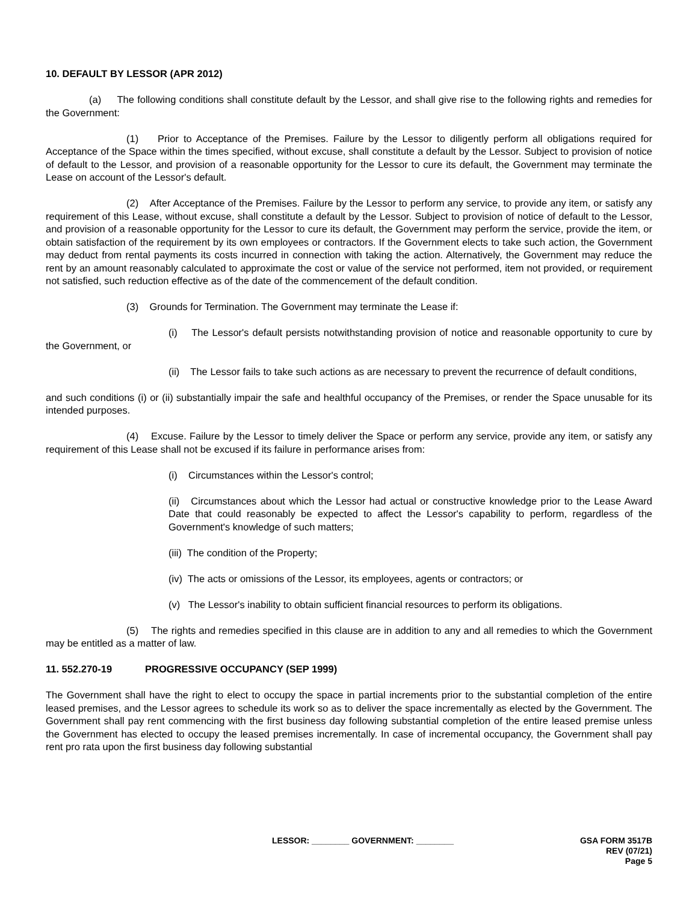10. DEFAULT BY LESSOR (APR 2012)
(a) The following conditions shall constitute default by the Lessor, and shall give rise to the following rights and remedies for the Government:
(1) Prior to Acceptance of the Premises. Failure by the Lessor to diligently perform all obligations required for Acceptance of the Space within the times specified, without excuse, shall constitute a default by the Lessor. Subject to provision of notice of default to the Lessor, and provision of a reasonable opportunity for the Lessor to cure its default, the Government may terminate the Lease on account of the Lessor's default.
(2) After Acceptance of the Premises. Failure by the Lessor to perform any service, to provide any item, or satisfy any requirement of this Lease, without excuse, shall constitute a default by the Lessor. Subject to provision of notice of default to the Lessor, and provision of a reasonable opportunity for the Lessor to cure its default, the Government may perform the service, provide the item, or obtain satisfaction of the requirement by its own employees or contractors. If the Government elects to take such action, the Government may deduct from rental payments its costs incurred in connection with taking the action. Alternatively, the Government may reduce the rent by an amount reasonably calculated to approximate the cost or value of the service not performed, item not provided, or requirement not satisfied, such reduction effective as of the date of the commencement of the default condition.
(3) Grounds for Termination. The Government may terminate the Lease if:
(i) The Lessor's default persists notwithstanding provision of notice and reasonable opportunity to cure by the Government, or
(ii) The Lessor fails to take such actions as are necessary to prevent the recurrence of default conditions,
and such conditions (i) or (ii) substantially impair the safe and healthful occupancy of the Premises, or render the Space unusable for its intended purposes.
(4) Excuse. Failure by the Lessor to timely deliver the Space or perform any service, provide any item, or satisfy any requirement of this Lease shall not be excused if its failure in performance arises from:
(i) Circumstances within the Lessor's control;
(ii) Circumstances about which the Lessor had actual or constructive knowledge prior to the Lease Award Date that could reasonably be expected to affect the Lessor's capability to perform, regardless of the Government's knowledge of such matters;
(iii) The condition of the Property;
(iv) The acts or omissions of the Lessor, its employees, agents or contractors; or
(v) The Lessor's inability to obtain sufficient financial resources to perform its obligations.
(5) The rights and remedies specified in this clause are in addition to any and all remedies to which the Government may be entitled as a matter of law.
11. 552.270-19 PROGRESSIVE OCCUPANCY (SEP 1999)
The Government shall have the right to elect to occupy the space in partial increments prior to the substantial completion of the entire leased premises, and the Lessor agrees to schedule its work so as to deliver the space incrementally as elected by the Government. The Government shall pay rent commencing with the first business day following substantial completion of the entire leased premise unless the Government has elected to occupy the leased premises incrementally. In case of incremental occupancy, the Government shall pay rent pro rata upon the first business day following substantial
LESSOR: ________ GOVERNMENT: ________ GSA FORM 3517B
REV (07/21)
Page 5